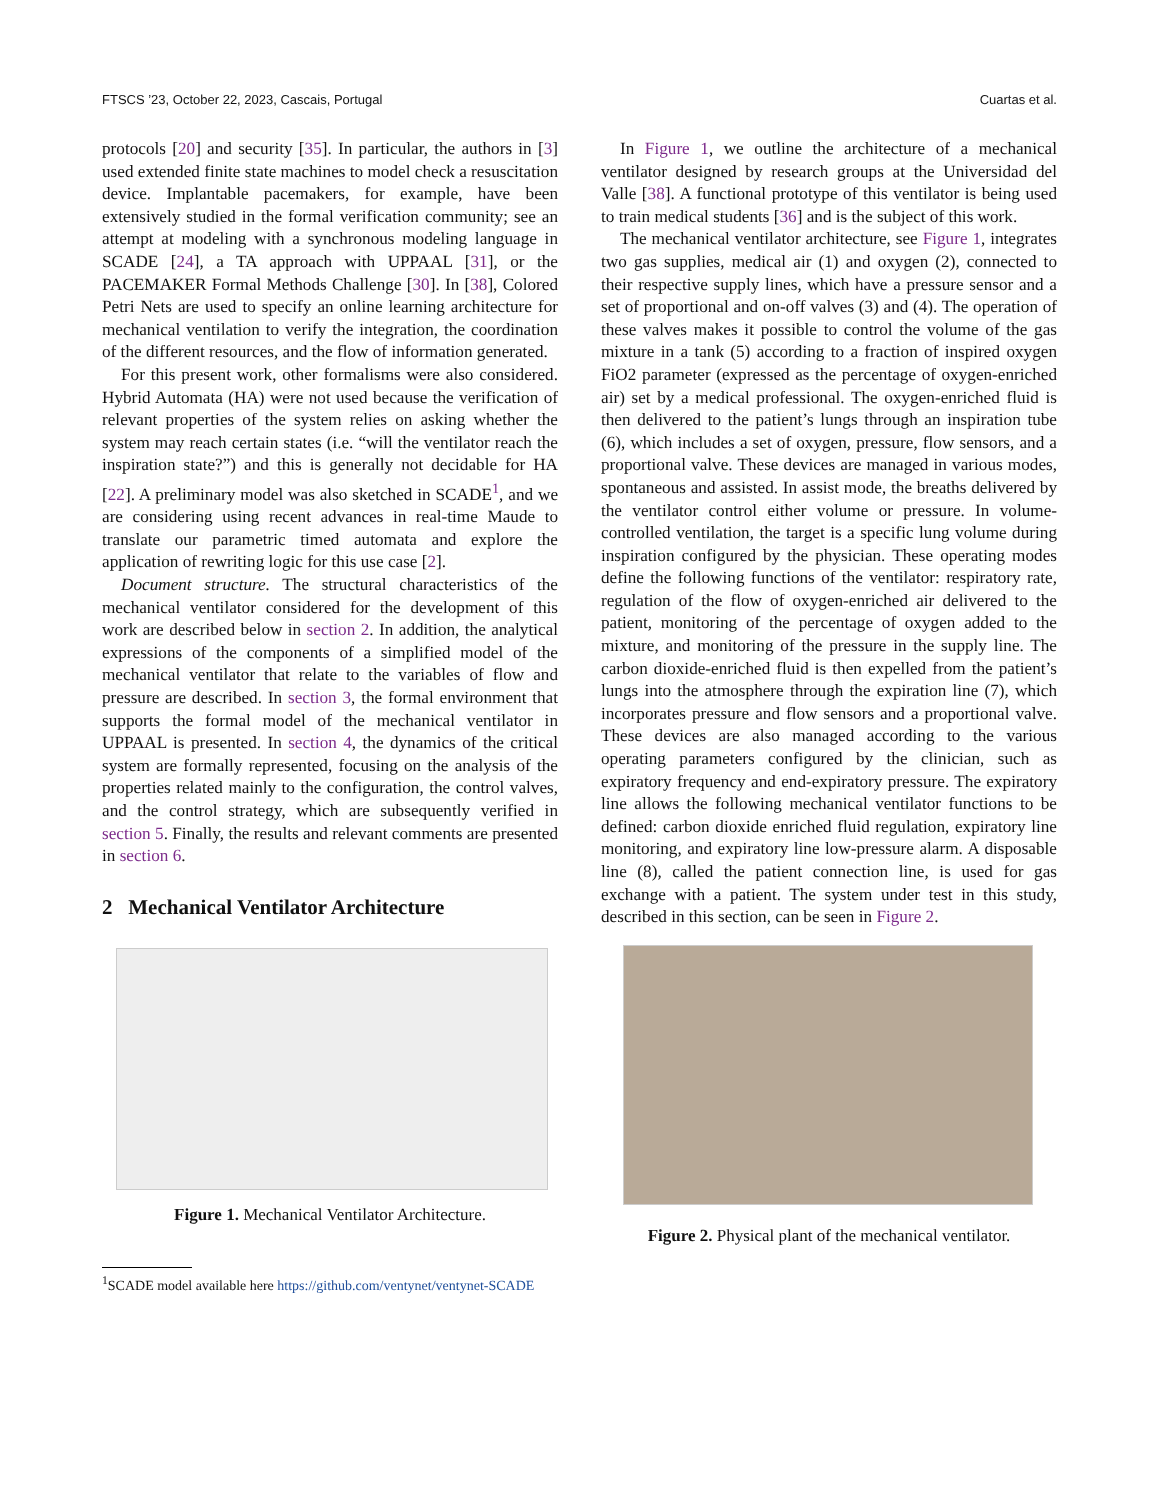FTSCS ’23, October 22, 2023, Cascais, Portugal Cuartas et al.
protocols [20] and security [35]. In particular, the authors in [3] used extended finite state machines to model check a resuscitation device. Implantable pacemakers, for example, have been extensively studied in the formal verification community; see an attempt at modeling with a synchronous modeling language in SCADE [24], a TA approach with UPPAAL [31], or the PACEMAKER Formal Methods Challenge [30]. In [38], Colored Petri Nets are used to specify an online learning architecture for mechanical ventilation to verify the integration, the coordination of the different resources, and the flow of information generated.
For this present work, other formalisms were also considered. Hybrid Automata (HA) were not used because the verification of relevant properties of the system relies on asking whether the system may reach certain states (i.e. “will the ventilator reach the inspiration state?”) and this is generally not decidable for HA [22]. A preliminary model was also sketched in SCADE<sup>1</sup>, and we are considering using recent advances in real-time Maude to translate our parametric timed automata and explore the application of rewriting logic for this use case [2].
Document structure. The structural characteristics of the mechanical ventilator considered for the development of this work are described below in section 2. In addition, the analytical expressions of the components of a simplified model of the mechanical ventilator that relate to the variables of flow and pressure are described. In section 3, the formal environment that supports the formal model of the mechanical ventilator in UPPAAL is presented. In section 4, the dynamics of the critical system are formally represented, focusing on the analysis of the properties related mainly to the configuration, the control valves, and the control strategy, which are subsequently verified in section 5. Finally, the results and relevant comments are presented in section 6.
2 Mechanical Ventilator Architecture
Figure 1. Mechanical Ventilator Architecture.
<sup>1</sup> SCADE model available here https://github.com/ventynet/ventynet-SCADE
In Figure 1, we outline the architecture of a mechanical ventilator designed by research groups at the Universidad del Valle [38]. A functional prototype of this ventilator is being used to train medical students [36] and is the subject of this work.
The mechanical ventilator architecture, see Figure 1, integrates two gas supplies, medical air (1) and oxygen (2), connected to their respective supply lines, which have a pressure sensor and a set of proportional and on-off valves (3) and (4). The operation of these valves makes it possible to control the volume of the gas mixture in a tank (5) according to a fraction of inspired oxygen FiO2 parameter (expressed as the percentage of oxygen-enriched air) set by a medical professional. The oxygen-enriched fluid is then delivered to the patient’s lungs through an inspiration tube (6), which includes a set of oxygen, pressure, flow sensors, and a proportional valve. These devices are managed in various modes, spontaneous and assisted. In assist mode, the breaths delivered by the ventilator control either volume or pressure. In volume-controlled ventilation, the target is a specific lung volume during inspiration configured by the physician. These operating modes define the following functions of the ventilator: respiratory rate, regulation of the flow of oxygen-enriched air delivered to the patient, monitoring of the percentage of oxygen added to the mixture, and monitoring of the pressure in the supply line. The carbon dioxide-enriched fluid is then expelled from the patient’s lungs into the atmosphere through the expiration line (7), which incorporates pressure and flow sensors and a proportional valve. These devices are also managed according to the various operating parameters configured by the clinician, such as expiratory frequency and end-expiratory pressure. The expiratory line allows the following mechanical ventilator functions to be defined: carbon dioxide enriched fluid regulation, expiratory line monitoring, and expiratory line low-pressure alarm. A disposable line (8), called the patient connection line, is used for gas exchange with a patient. The system under test in this study, described in this section, can be seen in Figure 2.
Figure 2. Physical plant of the mechanical ventilator.